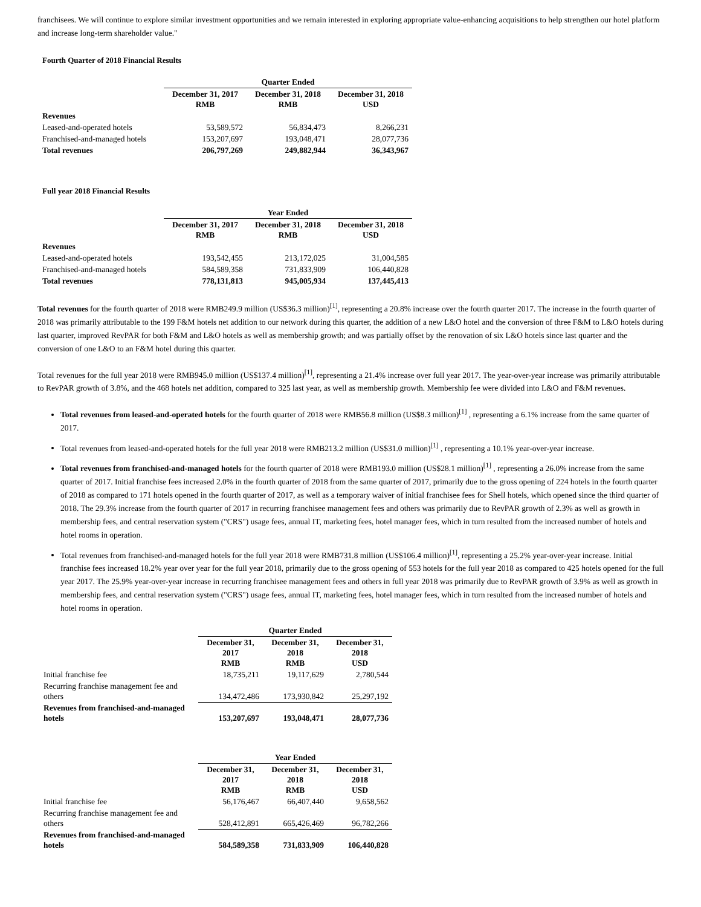franchisees. We will continue to explore similar investment opportunities and we remain interested in exploring appropriate value-enhancing acquisitions to help strengthen our hotel platform and increase long-term shareholder value."
Fourth Quarter of 2018 Financial Results
| | Quarter Ended | | |
| | December 31, 2017 RMB | December 31, 2018 RMB | December 31, 2018 USD |
| Revenues | | | |
| Leased-and-operated hotels | 53,589,572 | 56,834,473 | 8,266,231 |
| Franchised-and-managed hotels | 153,207,697 | 193,048,471 | 28,077,736 |
| Total revenues | 206,797,269 | 249,882,944 | 36,343,967 |
Full year 2018 Financial Results
| | Year Ended | | |
| | December 31, 2017 RMB | December 31, 2018 RMB | December 31, 2018 USD |
| Revenues | | | |
| Leased-and-operated hotels | 193,542,455 | 213,172,025 | 31,004,585 |
| Franchised-and-managed hotels | 584,589,358 | 731,833,909 | 106,440,828 |
| Total revenues | 778,131,813 | 945,005,934 | 137,445,413 |
Total revenues for the fourth quarter of 2018 were RMB249.9 million (US$36.3 million)<sup>[1]</sup>, representing a 20.8% increase over the fourth quarter 2017. The increase in the fourth quarter of 2018 was primarily attributable to the 199 F&M hotels net addition to our network during this quarter, the addition of a new L&O hotel and the conversion of three F&M to L&O hotels during last quarter, improved RevPAR for both F&M and L&O hotels as well as membership growth; and was partially offset by the renovation of six L&O hotels since last quarter and the conversion of one L&O to an F&M hotel during this quarter.
Total revenues for the full year 2018 were RMB945.0 million (US$137.4 million)<sup>[1]</sup>, representing a 21.4% increase over full year 2017. The year-over-year increase was primarily attributable to RevPAR growth of 3.8%, and the 468 hotels net addition, compared to 325 last year, as well as membership growth. Membership fee were divided into L&O and F&M revenues.
Total revenues from leased-and-operated hotels for the fourth quarter of 2018 were RMB56.8 million (US$8.3 million)<sup>[1]</sup> , representing a 6.1% increase from the same quarter of 2017.
Total revenues from leased-and-operated hotels for the full year 2018 were RMB213.2 million (US$31.0 million)<sup>[1]</sup> , representing a 10.1% year-over-year increase.
Total revenues from franchised-and-managed hotels for the fourth quarter of 2018 were RMB193.0 million (US$28.1 million)<sup>[1]</sup> , representing a 26.0% increase from the same quarter of 2017. Initial franchise fees increased 2.0% in the fourth quarter of 2018 from the same quarter of 2017, primarily due to the gross opening of 224 hotels in the fourth quarter of 2018 as compared to 171 hotels opened in the fourth quarter of 2017, as well as a temporary waiver of initial franchisee fees for Shell hotels, which opened since the third quarter of 2018. The 29.3% increase from the fourth quarter of 2017 in recurring franchisee management fees and others was primarily due to RevPAR growth of 2.3% as well as growth in membership fees, and central reservation system ("CRS") usage fees, annual IT, marketing fees, hotel manager fees, which in turn resulted from the increased number of hotels and hotel rooms in operation.
Total revenues from franchised-and-managed hotels for the full year 2018 were RMB731.8 million (US$106.4 million)<sup>[1]</sup>, representing a 25.2% year-over-year increase. Initial franchise fees increased 18.2% year over year for the full year 2018, primarily due to the gross opening of 553 hotels for the full year 2018 as compared to 425 hotels opened for the full year 2017. The 25.9% year-over-year increase in recurring franchisee management fees and others in full year 2018 was primarily due to RevPAR growth of 3.9% as well as growth in membership fees, and central reservation system ("CRS") usage fees, annual IT, marketing fees, hotel manager fees, which in turn resulted from the increased number of hotels and hotel rooms in operation.
| | Quarter Ended | | |
| | December 31, 2017 RMB | December 31, 2018 RMB | December 31, 2018 USD |
| Initial franchise fee | 18,735,211 | 19,117,629 | 2,780,544 |
| Recurring franchise management fee and others | 134,472,486 | 173,930,842 | 25,297,192 |
| Revenues from franchised-and-managed hotels | 153,207,697 | 193,048,471 | 28,077,736 |
| | Year Ended | | |
| | December 31, 2017 RMB | December 31, 2018 RMB | December 31, 2018 USD |
| Initial franchise fee | 56,176,467 | 66,407,440 | 9,658,562 |
| Recurring franchise management fee and others | 528,412,891 | 665,426,469 | 96,782,266 |
| Revenues from franchised-and-managed hotels | 584,589,358 | 731,833,909 | 106,440,828 |